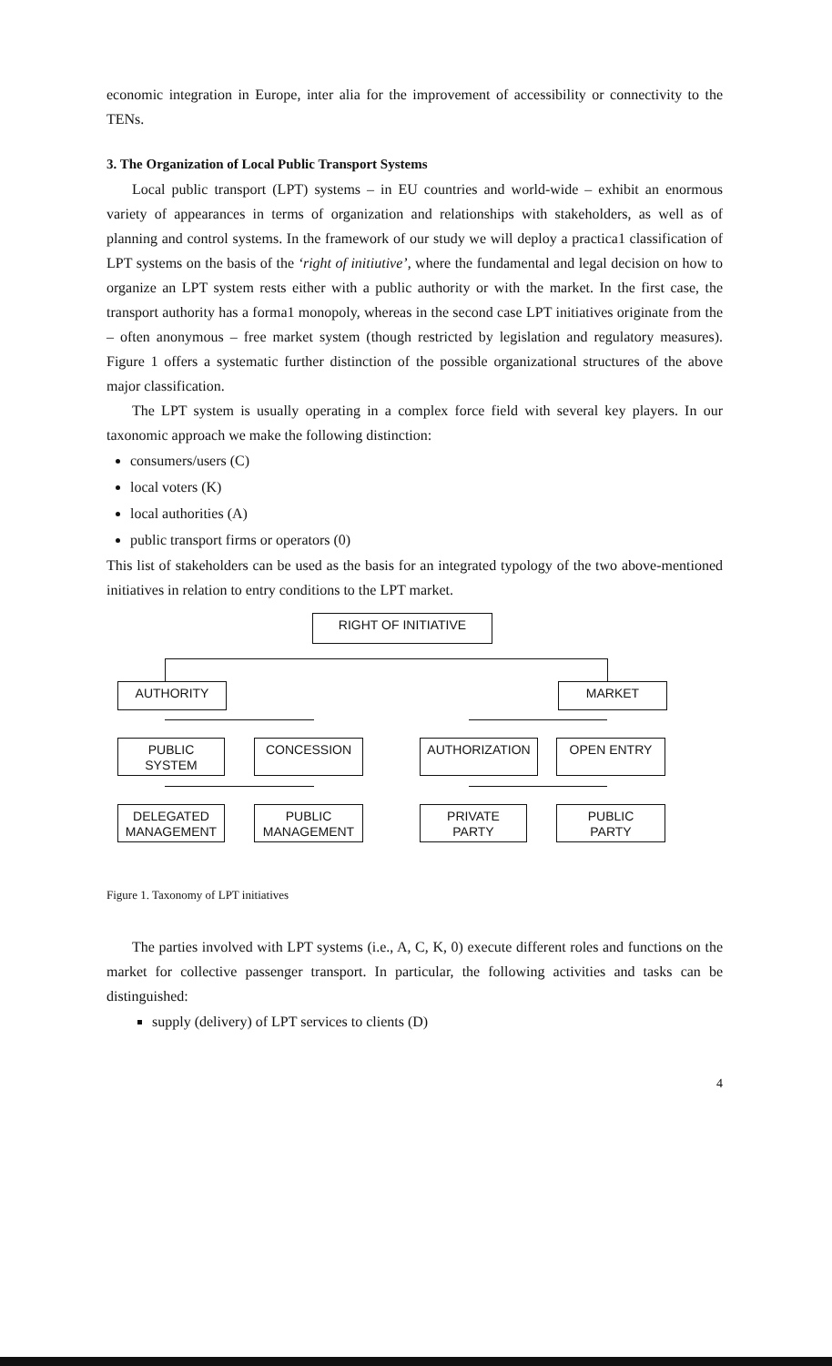economic integration in Europe, inter alia for the improvement of accessibility or connectivity to the TENs.
3. The Organization of Local Public Transport Systems
Local public transport (LPT) systems – in EU countries and world-wide – exhibit an enormous variety of appearances in terms of organization and relationships with stakeholders, as well as of planning and control systems. In the framework of our study we will deploy a practica1 classification of LPT systems on the basis of the ‘right of initiutive’, where the fundamental and legal decision on how to organize an LPT system rests either with a public authority or with the market. In the first case, the transport authority has a forma1 monopoly, whereas in the second case LPT initiatives originate from the – often anonymous – free market system (though restricted by legislation and regulatory measures). Figure 1 offers a systematic further distinction of the possible organizational structures of the above major classification.
The LPT system is usually operating in a complex force field with several key players. In our taxonomic approach we make the following distinction:
consumers/users (C)
local voters (K)
local authorities (A)
public transport firms or operators (0)
This list of stakeholders can be used as the basis for an integrated typology of the two above-mentioned initiatives in relation to entry conditions to the LPT market.
RIGHT OF INITIATIVE
AUTHORITY MARKET
PUBLIC
SYSTEM
CONCESSION AUTHORIZATION OPEN ENTRY
DELEGATED
MANAGEMENT
PUBLIC
MANAGEMENT
PRIVATE
PARTY
PUBLIC
PARTY
Figure 1. Taxonomy of LPT initiatives
The parties involved with LPT systems (i.e., A, C, K, 0) execute different roles and functions on the market for collective passenger transport. In particular, the following activities and tasks can be distinguished:
supply (delivery) of LPT services to clients (D)
4